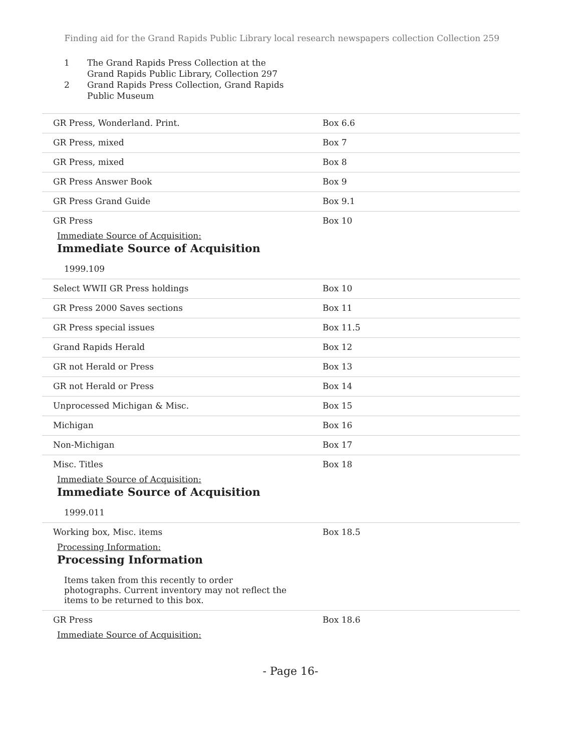Finding aid for the Grand Rapids Public Library local research newspapers collection Collection 259
1 The Grand Rapids Press Collection at the Grand Rapids Public Library, Collection 297
2 Grand Rapids Press Collection, Grand Rapids Public Museum
GR Press, Wonderland. Print. Box 6.6
GR Press, mixed Box 7
GR Press, mixed Box 8
GR Press Answer Book Box 9
GR Press Grand Guide Box 9.1
GR Press
Immediate Source of Acquisition:
Immediate Source of Acquisition
1999.109
Box 10
Select WWII GR Press holdings Box 10
GR Press 2000 Saves sections Box 11
GR Press special issues Box 11.5
Grand Rapids Herald Box 12
GR not Herald or Press Box 13
GR not Herald or Press Box 14
Unprocessed Michigan & Misc. Box 15
Michigan Box 16
Non-Michigan Box 17
Misc. Titles
Immediate Source of Acquisition:
Immediate Source of Acquisition
1999.011
Box 18
Working box, Misc. items
Processing Information:
Processing Information
Items taken from this recently to order photographs. Current inventory may not reflect the items to be returned to this box.
Box 18.5
GR Press
Immediate Source of Acquisition:
Box 18.6
- Page 16-